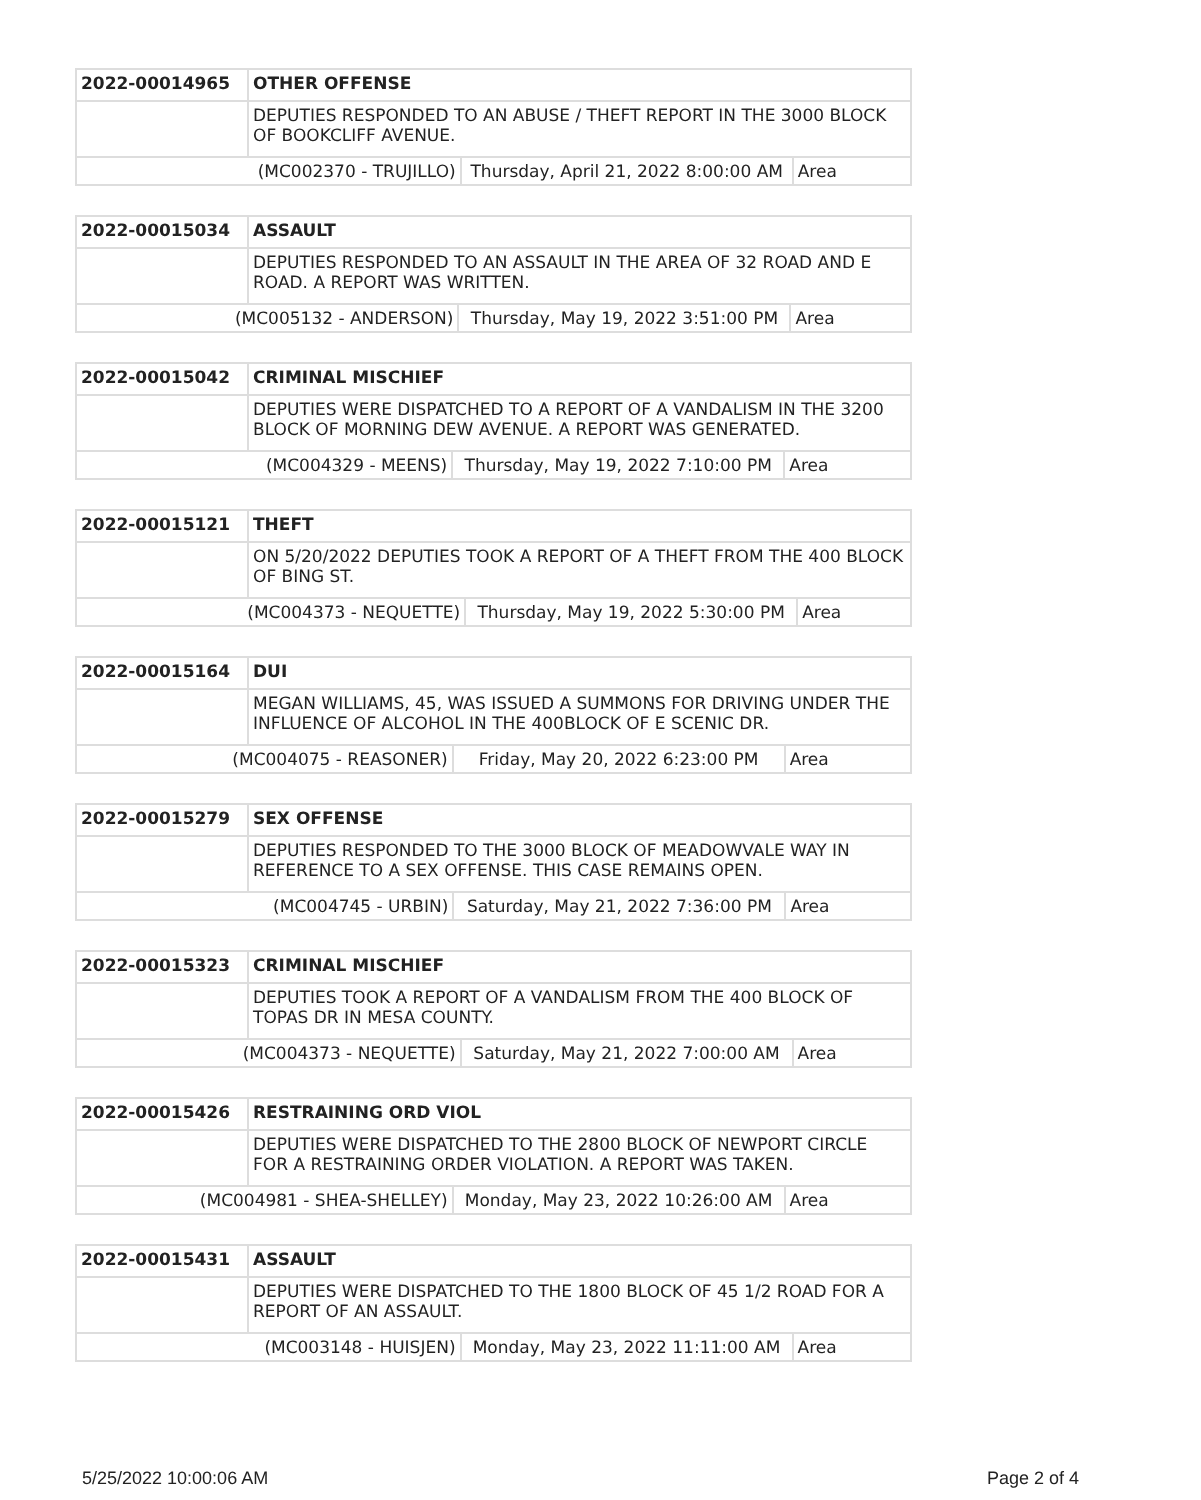| 2022-00014965 | OTHER OFFENSE | | |
| | DEPUTIES RESPONDED TO AN ABUSE / THEFT REPORT IN THE 3000 BLOCK OF BOOKCLIFF AVENUE. | | |
| (MC002370 - TRUJILLO) | | Thursday, April 21, 2022 8:00:00 AM | Area |
| 2022-00015034 | ASSAULT | | |
| | DEPUTIES RESPONDED TO AN ASSAULT IN THE AREA OF 32 ROAD AND E ROAD. A REPORT WAS WRITTEN. | | |
| (MC005132 - ANDERSON) | | Thursday, May 19, 2022 3:51:00 PM | Area |
| 2022-00015042 | CRIMINAL MISCHIEF | | |
| | DEPUTIES WERE DISPATCHED TO A REPORT OF A VANDALISM IN THE 3200 BLOCK OF MORNING DEW AVENUE. A REPORT WAS GENERATED. | | |
| (MC004329 - MEENS) | | Thursday, May 19, 2022 7:10:00 PM | Area |
| 2022-00015121 | THEFT | | |
| | ON 5/20/2022 DEPUTIES TOOK A REPORT OF A THEFT FROM THE 400 BLOCK OF BING ST. | | |
| (MC004373 - NEQUETTE) | | Thursday, May 19, 2022 5:30:00 PM | Area |
| 2022-00015164 | DUI | | |
| | MEGAN WILLIAMS, 45, WAS ISSUED A SUMMONS FOR DRIVING UNDER THE INFLUENCE OF ALCOHOL IN THE 400BLOCK OF E SCENIC DR. | | |
| (MC004075 - REASONER) | | Friday, May 20, 2022 6:23:00 PM | Area |
| 2022-00015279 | SEX OFFENSE | | |
| | DEPUTIES RESPONDED TO THE 3000 BLOCK OF MEADOWVALE WAY IN REFERENCE TO A SEX OFFENSE. THIS CASE REMAINS OPEN. | | |
| (MC004745 - URBIN) | | Saturday, May 21, 2022 7:36:00 PM | Area |
| 2022-00015323 | CRIMINAL MISCHIEF | | |
| | DEPUTIES TOOK A REPORT OF A VANDALISM FROM THE 400 BLOCK OF TOPAS DR IN MESA COUNTY. | | |
| (MC004373 - NEQUETTE) | | Saturday, May 21, 2022 7:00:00 AM | Area |
| 2022-00015426 | RESTRAINING ORD VIOL | | |
| | DEPUTIES WERE DISPATCHED TO THE 2800 BLOCK OF NEWPORT CIRCLE FOR A RESTRAINING ORDER VIOLATION. A REPORT WAS TAKEN. | | |
| (MC004981 - SHEA-SHELLEY) | | Monday, May 23, 2022 10:26:00 AM | Area |
| 2022-00015431 | ASSAULT | | |
| | DEPUTIES WERE DISPATCHED TO THE 1800 BLOCK OF 45 1/2 ROAD FOR A REPORT OF AN ASSAULT. | | |
| (MC003148 - HUISJEN) | | Monday, May 23, 2022 11:11:00 AM | Area |
5/25/2022 10:00:06 AM Page 2 of 4